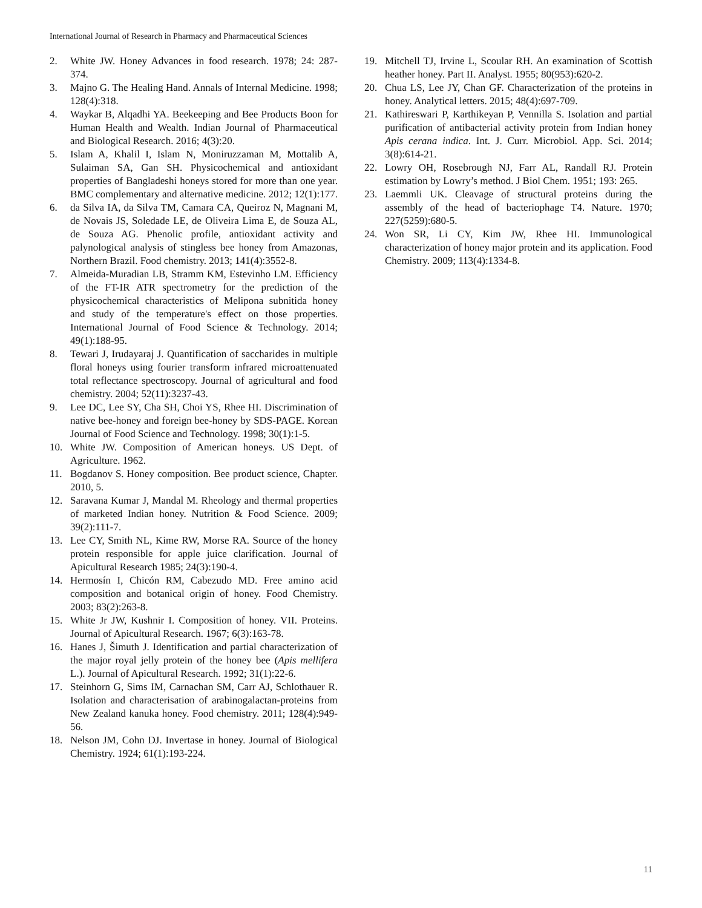International Journal of Research in Pharmacy and Pharmaceutical Sciences
2. White JW. Honey Advances in food research. 1978; 24: 287-374.
3. Majno G. The Healing Hand. Annals of Internal Medicine. 1998; 128(4):318.
4. Waykar B, Alqadhi YA. Beekeeping and Bee Products Boon for Human Health and Wealth. Indian Journal of Pharmaceutical and Biological Research. 2016; 4(3):20.
5. Islam A, Khalil I, Islam N, Moniruzzaman M, Mottalib A, Sulaiman SA, Gan SH. Physicochemical and antioxidant properties of Bangladeshi honeys stored for more than one year. BMC complementary and alternative medicine. 2012; 12(1):177.
6. da Silva IA, da Silva TM, Camara CA, Queiroz N, Magnani M, de Novais JS, Soledade LE, de Oliveira Lima E, de Souza AL, de Souza AG. Phenolic profile, antioxidant activity and palynological analysis of stingless bee honey from Amazonas, Northern Brazil. Food chemistry. 2013; 141(4):3552-8.
7. Almeida-Muradian LB, Stramm KM, Estevinho LM. Efficiency of the FT-IR ATR spectrometry for the prediction of the physicochemical characteristics of Melipona subnitida honey and study of the temperature's effect on those properties. International Journal of Food Science & Technology. 2014; 49(1):188-95.
8. Tewari J, Irudayaraj J. Quantification of saccharides in multiple floral honeys using fourier transform infrared microattenuated total reflectance spectroscopy. Journal of agricultural and food chemistry. 2004; 52(11):3237-43.
9. Lee DC, Lee SY, Cha SH, Choi YS, Rhee HI. Discrimination of native bee-honey and foreign bee-honey by SDS-PAGE. Korean Journal of Food Science and Technology. 1998; 30(1):1-5.
10. White JW. Composition of American honeys. US Dept. of Agriculture. 1962.
11. Bogdanov S. Honey composition. Bee product science, Chapter. 2010, 5.
12. Saravana Kumar J, Mandal M. Rheology and thermal properties of marketed Indian honey. Nutrition & Food Science. 2009; 39(2):111-7.
13. Lee CY, Smith NL, Kime RW, Morse RA. Source of the honey protein responsible for apple juice clarification. Journal of Apicultural Research 1985; 24(3):190-4.
14. Hermosín I, Chicón RM, Cabezudo MD. Free amino acid composition and botanical origin of honey. Food Chemistry. 2003; 83(2):263-8.
15. White Jr JW, Kushnir I. Composition of honey. VII. Proteins. Journal of Apicultural Research. 1967; 6(3):163-78.
16. Hanes J, Šimuth J. Identification and partial characterization of the major royal jelly protein of the honey bee (Apis mellifera L.). Journal of Apicultural Research. 1992; 31(1):22-6.
17. Steinhorn G, Sims IM, Carnachan SM, Carr AJ, Schlothauer R. Isolation and characterisation of arabinogalactan-proteins from New Zealand kanuka honey. Food chemistry. 2011; 128(4):949-56.
18. Nelson JM, Cohn DJ. Invertase in honey. Journal of Biological Chemistry. 1924; 61(1):193-224.
19. Mitchell TJ, Irvine L, Scoular RH. An examination of Scottish heather honey. Part II. Analyst. 1955; 80(953):620-2.
20. Chua LS, Lee JY, Chan GF. Characterization of the proteins in honey. Analytical letters. 2015; 48(4):697-709.
21. Kathireswari P, Karthikeyan P, Vennilla S. Isolation and partial purification of antibacterial activity protein from Indian honey Apis cerana indica. Int. J. Curr. Microbiol. App. Sci. 2014; 3(8):614-21.
22. Lowry OH, Rosebrough NJ, Farr AL, Randall RJ. Protein estimation by Lowry’s method. J Biol Chem. 1951; 193: 265.
23. Laemmli UK. Cleavage of structural proteins during the assembly of the head of bacteriophage T4. Nature. 1970; 227(5259):680-5.
24. Won SR, Li CY, Kim JW, Rhee HI. Immunological characterization of honey major protein and its application. Food Chemistry. 2009; 113(4):1334-8.
11